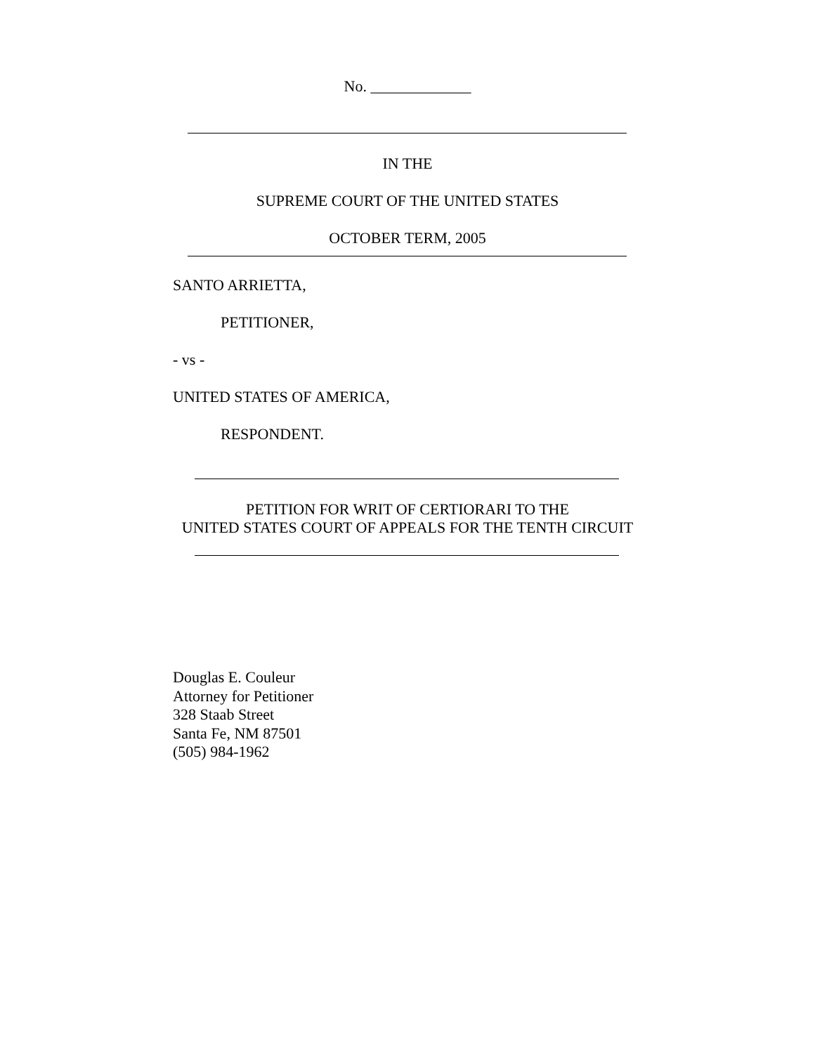No. _____________
IN THE
SUPREME COURT OF THE UNITED STATES
OCTOBER TERM, 2005
SANTO ARRIETTA,
PETITIONER,
- vs -
UNITED STATES OF AMERICA,
RESPONDENT.
PETITION FOR WRIT OF CERTIORARI TO THE
UNITED STATES COURT OF APPEALS FOR THE TENTH CIRCUIT
Douglas E. Couleur
Attorney for Petitioner
328 Staab Street
Santa Fe, NM 87501
(505) 984-1962